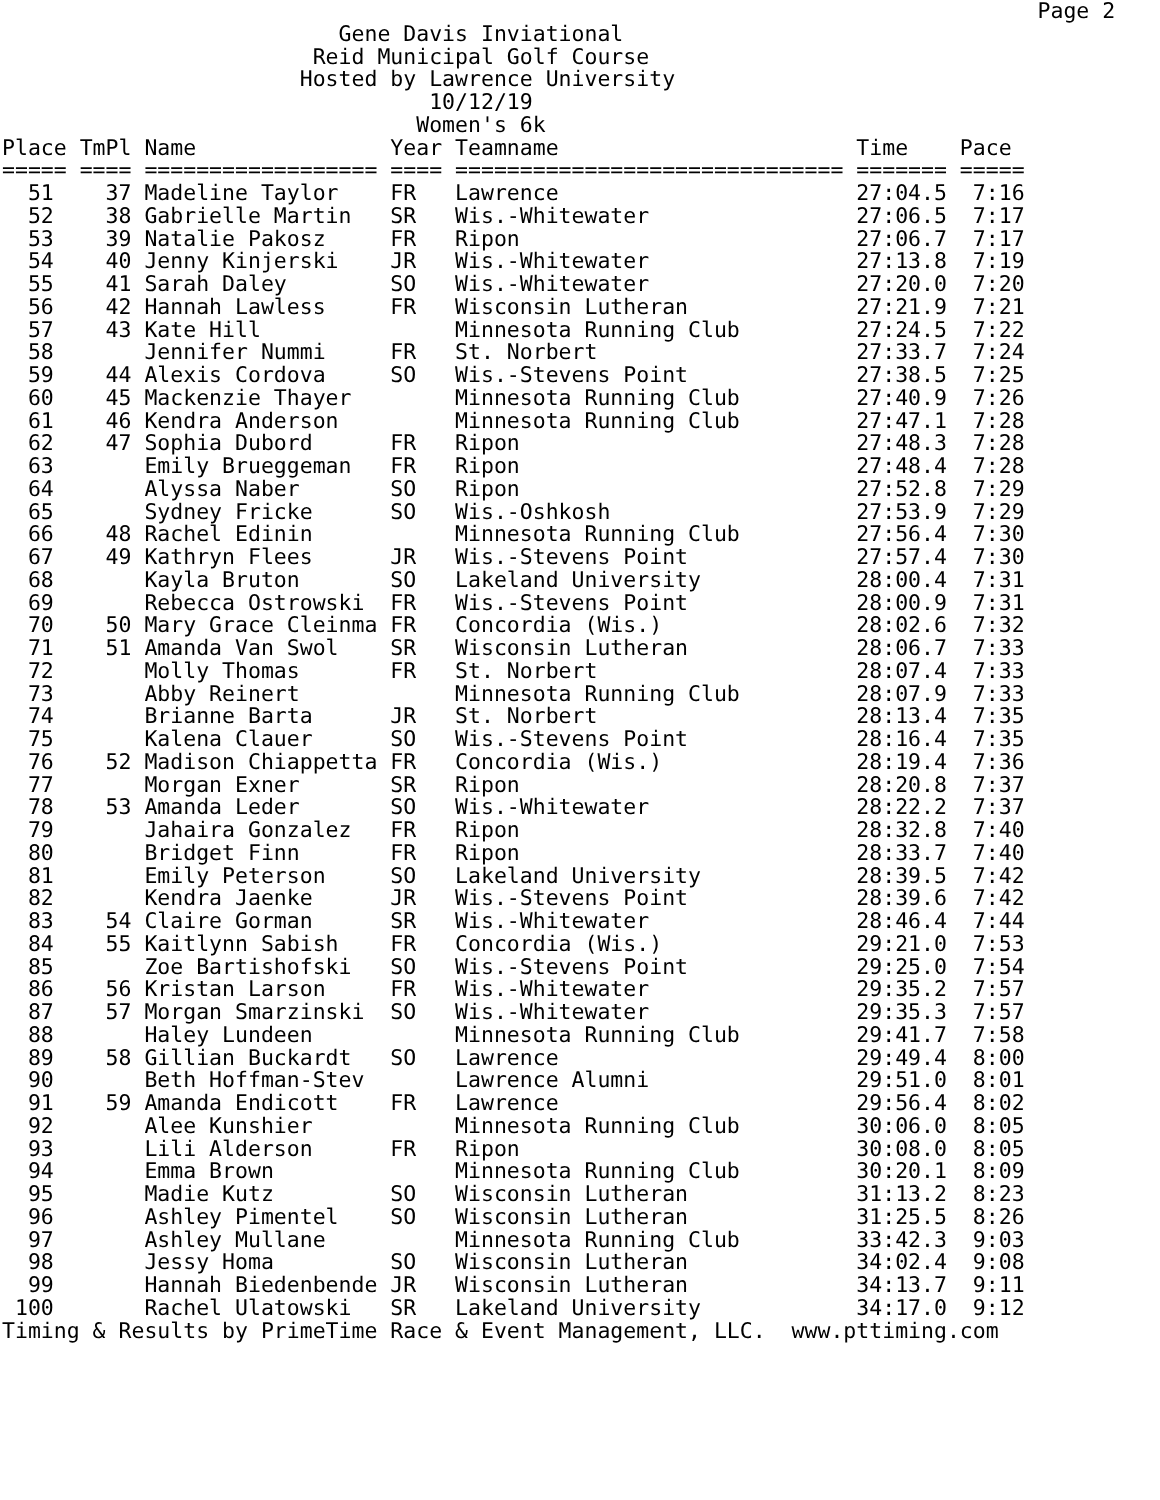Page 2
                          Gene Davis Inviational
                        Reid Municipal Golf Course
                       Hosted by Lawrence University
                                 10/12/19
                                Women's 6k
Place TmPl Name               Year Teamname                       Time    Pace
===== ==== ================== ==== ============================== ======= =====
  51    37 Madeline Taylor    FR   Lawrence                       27:04.5  7:16
  52    38 Gabrielle Martin   SR   Wis.-Whitewater                27:06.5  7:17
  53    39 Natalie Pakosz     FR   Ripon                          27:06.7  7:17
  54    40 Jenny Kinjerski    JR   Wis.-Whitewater                27:13.8  7:19
  55    41 Sarah Daley        SO   Wis.-Whitewater                27:20.0  7:20
  56    42 Hannah Lawless     FR   Wisconsin Lutheran             27:21.9  7:21
  57    43 Kate Hill               Minnesota Running Club         27:24.5  7:22
  58       Jennifer Nummi     FR   St. Norbert                    27:33.7  7:24
  59    44 Alexis Cordova     SO   Wis.-Stevens Point             27:38.5  7:25
  60    45 Mackenzie Thayer        Minnesota Running Club         27:40.9  7:26
  61    46 Kendra Anderson         Minnesota Running Club         27:47.1  7:28
  62    47 Sophia Dubord      FR   Ripon                          27:48.3  7:28
  63       Emily Brueggeman   FR   Ripon                          27:48.4  7:28
  64       Alyssa Naber       SO   Ripon                          27:52.8  7:29
  65       Sydney Fricke      SO   Wis.-Oshkosh                   27:53.9  7:29
  66    48 Rachel Edinin           Minnesota Running Club         27:56.4  7:30
  67    49 Kathryn Flees      JR   Wis.-Stevens Point             27:57.4  7:30
  68       Kayla Bruton       SO   Lakeland University            28:00.4  7:31
  69       Rebecca Ostrowski  FR   Wis.-Stevens Point             28:00.9  7:31
  70    50 Mary Grace Cleinma FR   Concordia (Wis.)               28:02.6  7:32
  71    51 Amanda Van Swol    SR   Wisconsin Lutheran             28:06.7  7:33
  72       Molly Thomas       FR   St. Norbert                    28:07.4  7:33
  73       Abby Reinert            Minnesota Running Club         28:07.9  7:33
  74       Brianne Barta      JR   St. Norbert                    28:13.4  7:35
  75       Kalena Clauer      SO   Wis.-Stevens Point             28:16.4  7:35
  76    52 Madison Chiappetta FR   Concordia (Wis.)               28:19.4  7:36
  77       Morgan Exner       SR   Ripon                          28:20.8  7:37
  78    53 Amanda Leder       SO   Wis.-Whitewater                28:22.2  7:37
  79       Jahaira Gonzalez   FR   Ripon                          28:32.8  7:40
  80       Bridget Finn       FR   Ripon                          28:33.7  7:40
  81       Emily Peterson     SO   Lakeland University            28:39.5  7:42
  82       Kendra Jaenke      JR   Wis.-Stevens Point             28:39.6  7:42
  83    54 Claire Gorman      SR   Wis.-Whitewater                28:46.4  7:44
  84    55 Kaitlynn Sabish    FR   Concordia (Wis.)               29:21.0  7:53
  85       Zoe Bartishofski   SO   Wis.-Stevens Point             29:25.0  7:54
  86    56 Kristan Larson     FR   Wis.-Whitewater                29:35.2  7:57
  87    57 Morgan Smarzinski  SO   Wis.-Whitewater                29:35.3  7:57
  88       Haley Lundeen           Minnesota Running Club         29:41.7  7:58
  89    58 Gillian Buckardt   SO   Lawrence                       29:49.4  8:00
  90       Beth Hoffman-Stev       Lawrence Alumni                29:51.0  8:01
  91    59 Amanda Endicott    FR   Lawrence                       29:56.4  8:02
  92       Alee Kunshier           Minnesota Running Club         30:06.0  8:05
  93       Lili Alderson      FR   Ripon                          30:08.0  8:05
  94       Emma Brown              Minnesota Running Club         30:20.1  8:09
  95       Madie Kutz         SO   Wisconsin Lutheran             31:13.2  8:23
  96       Ashley Pimentel    SO   Wisconsin Lutheran             31:25.5  8:26
  97       Ashley Mullane          Minnesota Running Club         33:42.3  9:03
  98       Jessy Homa         SO   Wisconsin Lutheran             34:02.4  9:08
  99       Hannah Biedenbende JR   Wisconsin Lutheran             34:13.7  9:11
 100       Rachel Ulatowski   SR   Lakeland University            34:17.0  9:12
Timing & Results by PrimeTime Race & Event Management, LLC.  www.pttiming.com